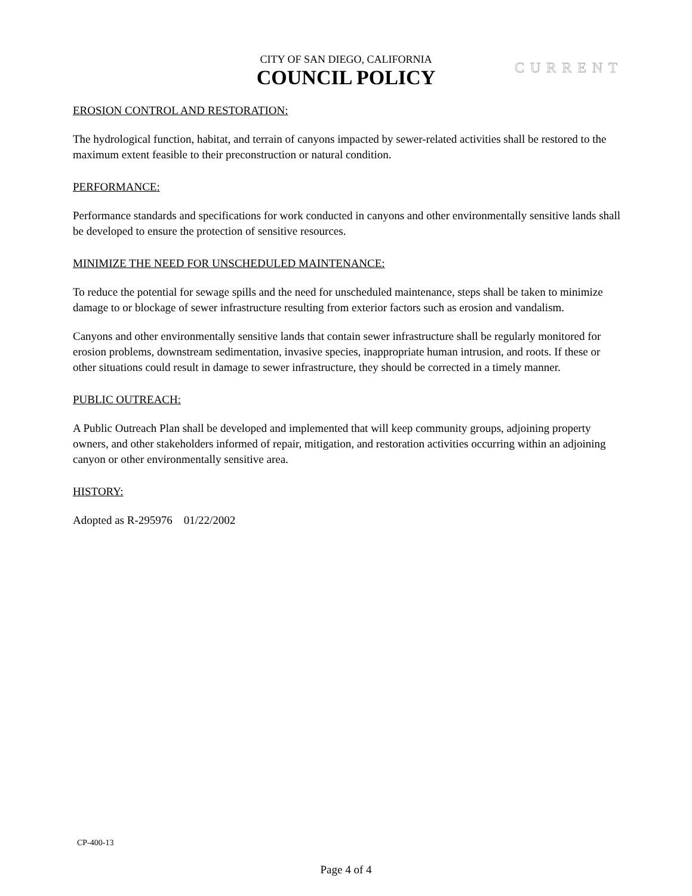CITY OF SAN DIEGO, CALIFORNIA
COUNCIL POLICY
CURRENT
EROSION CONTROL AND RESTORATION:
The hydrological function, habitat, and terrain of canyons impacted by sewer-related activities shall be restored to the maximum extent feasible to their preconstruction or natural condition.
PERFORMANCE:
Performance standards and specifications for work conducted in canyons and other environmentally sensitive lands shall be developed to ensure the protection of sensitive resources.
MINIMIZE THE NEED FOR UNSCHEDULED MAINTENANCE:
To reduce the potential for sewage spills and the need for unscheduled maintenance, steps shall be taken to minimize damage to or blockage of sewer infrastructure resulting from exterior factors such as erosion and vandalism.
Canyons and other environmentally sensitive lands that contain sewer infrastructure shall be regularly monitored for erosion problems, downstream sedimentation, invasive species, inappropriate human intrusion, and roots. If these or other situations could result in damage to sewer infrastructure, they should be corrected in a timely manner.
PUBLIC OUTREACH:
A Public Outreach Plan shall be developed and implemented that will keep community groups, adjoining property owners, and other stakeholders informed of repair, mitigation, and restoration activities occurring within an adjoining canyon or other environmentally sensitive area.
HISTORY:
Adopted as R-295976 01/22/2002
CP-400-13
Page 4 of 4